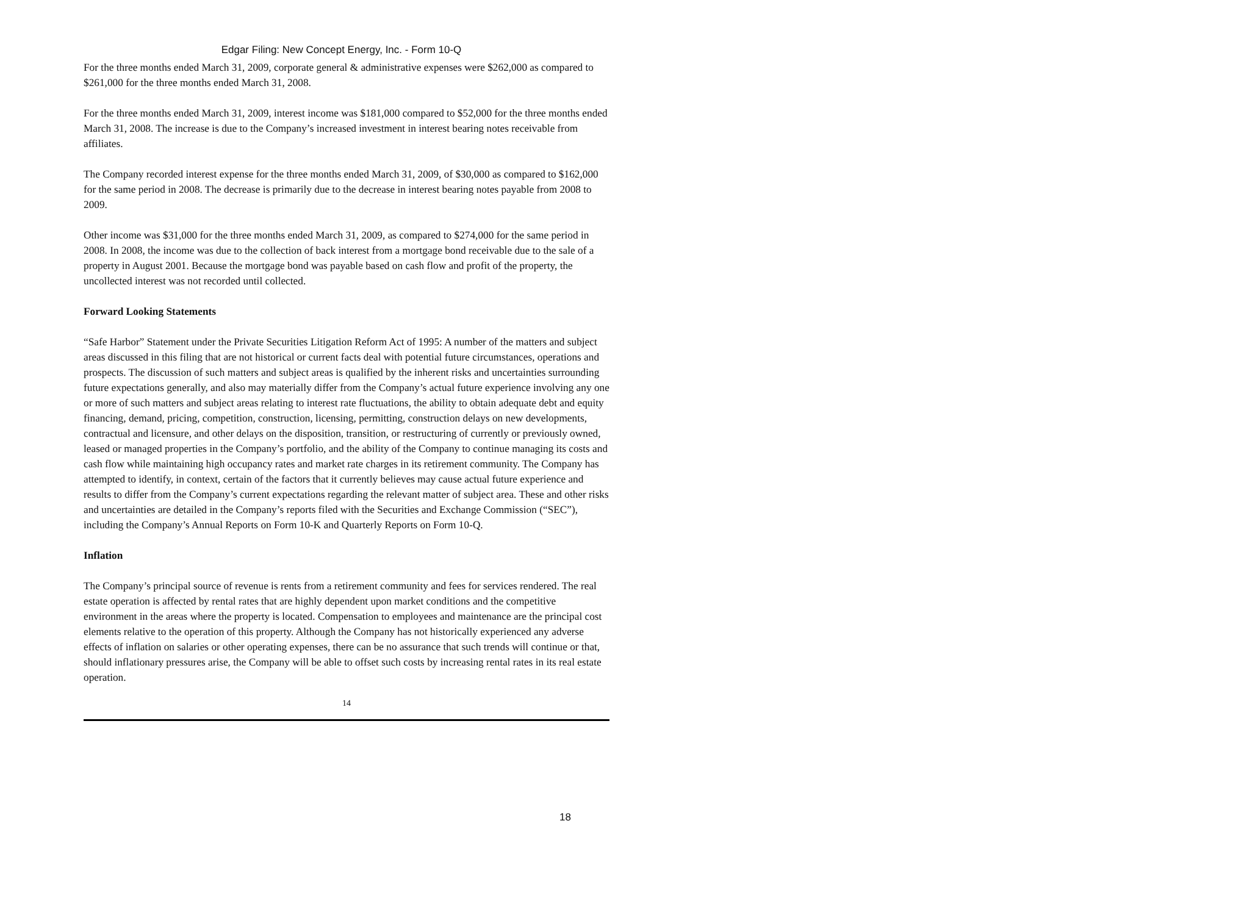Edgar Filing: New Concept Energy, Inc. - Form 10-Q
For the three months ended March 31, 2009, corporate general & administrative expenses were $262,000 as compared to $261,000 for the three months ended March 31, 2008.
For the three months ended March 31, 2009, interest income was $181,000 compared to $52,000 for the three months ended March 31, 2008. The increase is due to the Company’s increased investment in interest bearing notes receivable from affiliates.
The Company recorded interest expense for the three months ended March 31, 2009, of $30,000 as compared to $162,000 for the same period in 2008. The decrease is primarily due to the decrease in interest bearing notes payable from 2008 to 2009.
Other income was $31,000 for the three months ended March 31, 2009, as compared to $274,000 for the same period in 2008. In 2008, the income was due to the collection of back interest from a mortgage bond receivable due to the sale of a property in August 2001. Because the mortgage bond was payable based on cash flow and profit of the property, the uncollected interest was not recorded until collected.
Forward Looking Statements
“Safe Harbor” Statement under the Private Securities Litigation Reform Act of 1995: A number of the matters and subject areas discussed in this filing that are not historical or current facts deal with potential future circumstances, operations and prospects. The discussion of such matters and subject areas is qualified by the inherent risks and uncertainties surrounding future expectations generally, and also may materially differ from the Company’s actual future experience involving any one or more of such matters and subject areas relating to interest rate fluctuations, the ability to obtain adequate debt and equity financing, demand, pricing, competition, construction, licensing, permitting, construction delays on new developments, contractual and licensure, and other delays on the disposition, transition, or restructuring of currently or previously owned, leased or managed properties in the Company’s portfolio, and the ability of the Company to continue managing its costs and cash flow while maintaining high occupancy rates and market rate charges in its retirement community. The Company has attempted to identify, in context, certain of the factors that it currently believes may cause actual future experience and results to differ from the Company’s current expectations regarding the relevant matter of subject area. These and other risks and uncertainties are detailed in the Company’s reports filed with the Securities and Exchange Commission (“SEC”), including the Company’s Annual Reports on Form 10-K and Quarterly Reports on Form 10-Q.
Inflation
The Company’s principal source of revenue is rents from a retirement community and fees for services rendered. The real estate operation is affected by rental rates that are highly dependent upon market conditions and the competitive environment in the areas where the property is located. Compensation to employees and maintenance are the principal cost elements relative to the operation of this property. Although the Company has not historically experienced any adverse effects of inflation on salaries or other operating expenses, there can be no assurance that such trends will continue or that, should inflationary pressures arise, the Company will be able to offset such costs by increasing rental rates in its real estate operation.
14
18